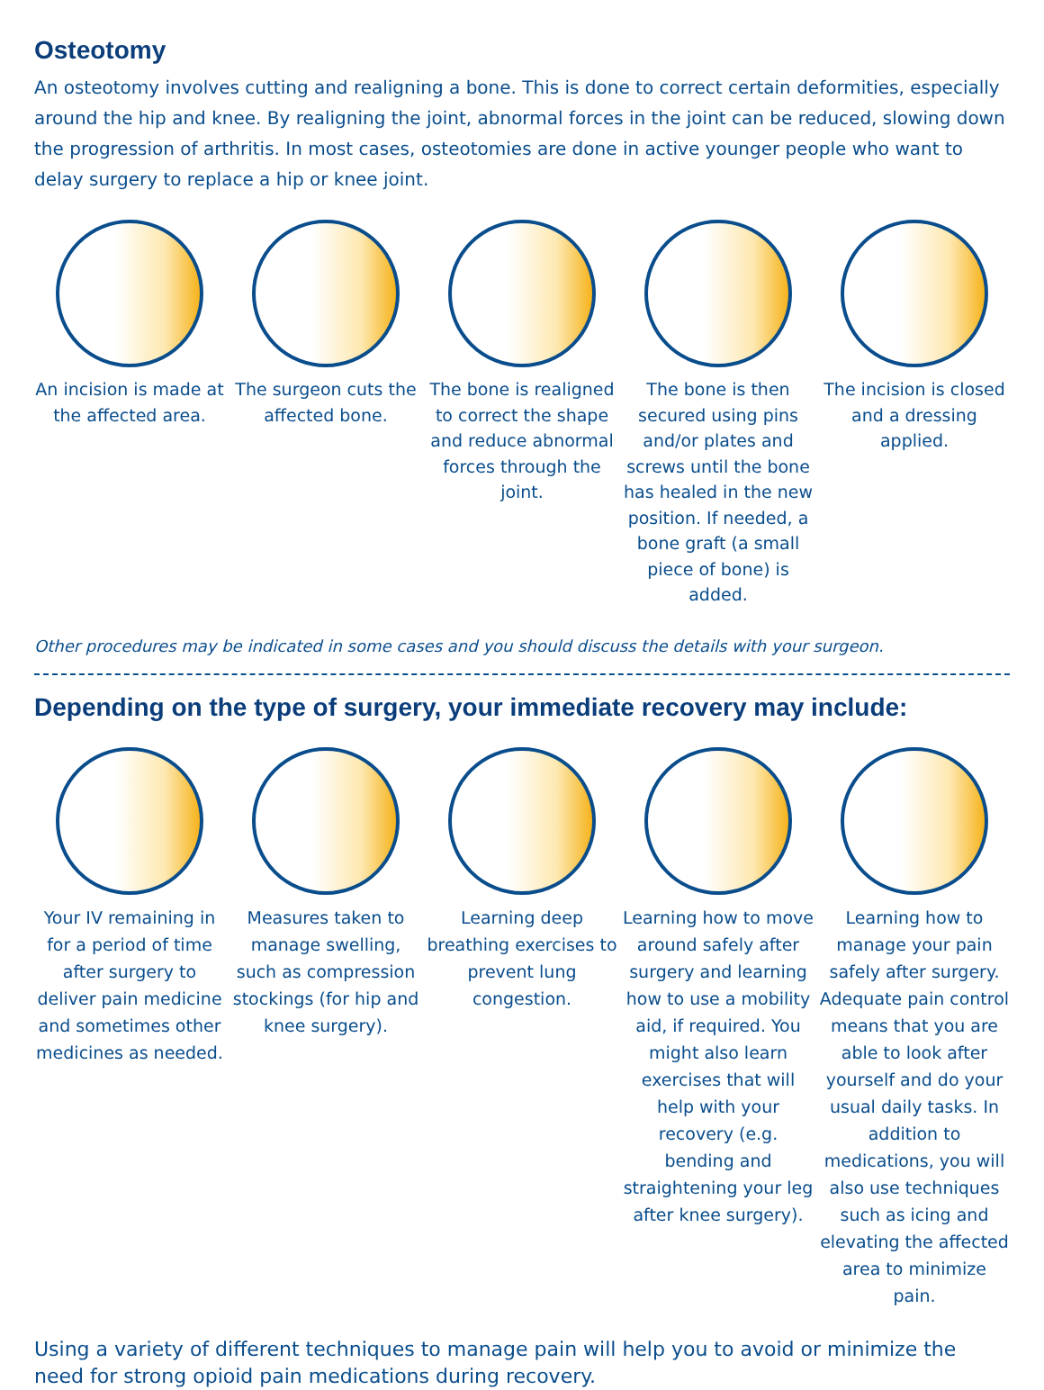Osteotomy
An osteotomy involves cutting and realigning a bone. This is done to correct certain deformities, especially around the hip and knee. By realigning the joint, abnormal forces in the joint can be reduced, slowing down the progression of arthritis. In most cases, osteotomies are done in active younger people who want to delay surgery to replace a hip or knee joint.
An incision is made at the affected area.
The surgeon cuts the affected bone.
The bone is realigned to correct the shape and reduce abnormal forces through the joint.
The bone is then secured using pins and/or plates and screws until the bone has healed in the new position. If needed, a bone graft (a small piece of bone) is added.
The incision is closed and a dressing applied.
Other procedures may be indicated in some cases and you should discuss the details with your surgeon.
Depending on the type of surgery, your immediate recovery may include:
Your IV remaining in for a period of time after surgery to deliver pain medicine and sometimes other medicines as needed.
Measures taken to manage swelling, such as compression stockings (for hip and knee surgery).
Learning deep breathing exercises to prevent lung congestion.
Learning how to move around safely after surgery and learning how to use a mobility aid, if required. You might also learn exercises that will help with your recovery (e.g. bending and straightening your leg after knee surgery).
Learning how to manage your pain safely after surgery. Adequate pain control means that you are able to look after yourself and do your usual daily tasks. In addition to medications, you will also use techniques such as icing and elevating the affected area to minimize pain.
Using a variety of different techniques to manage pain will help you to avoid or minimize the need for strong opioid pain medications during recovery.